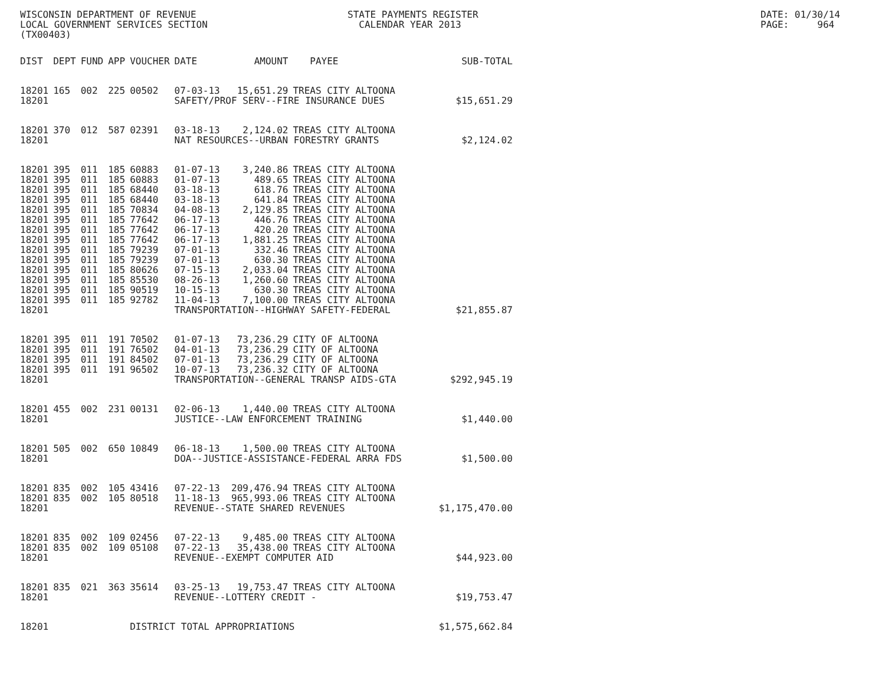WISCONSIN DEPARTMENT OF REVENUE LOCAL GOVERNMENT SERVICES SECTION (TX00403)
STATE PAYMENTS REGISTER CALENDAR YEAR 2013
DATE: 01/30/14 PAGE: 964
| DIST | DEPT | FUND | APP | VOUCHER | DATE | AMOUNT | PAYEE | SUB-TOTAL |
| --- | --- | --- | --- | --- | --- | --- | --- | --- |
| 18201 | 165 | 002 | 225 | 00502 | 07-03-13 | 15,651.29 | TREAS CITY ALTOONA | |
| 18201 | | | | | SAFETY/PROF SERV--FIRE INSURANCE DUES | | | $15,651.29 |
| 18201 | 370 | 012 | 587 | 02391 | 03-18-13 | 2,124.02 | TREAS CITY ALTOONA | |
| 18201 | | | | | NAT RESOURCES--URBAN FORESTRY GRANTS | | | $2,124.02 |
| 18201 | 395 | 011 | 185 | 60883 | 01-07-13 | 3,240.86 | TREAS CITY ALTOONA | |
| 18201 | 395 | 011 | 185 | 60883 | 01-07-13 | 489.65 | TREAS CITY ALTOONA | |
| 18201 | 395 | 011 | 185 | 68440 | 03-18-13 | 618.76 | TREAS CITY ALTOONA | |
| 18201 | 395 | 011 | 185 | 68440 | 03-18-13 | 641.84 | TREAS CITY ALTOONA | |
| 18201 | 395 | 011 | 185 | 70834 | 04-08-13 | 2,129.85 | TREAS CITY ALTOONA | |
| 18201 | 395 | 011 | 185 | 77642 | 06-17-13 | 446.76 | TREAS CITY ALTOONA | |
| 18201 | 395 | 011 | 185 | 77642 | 06-17-13 | 420.20 | TREAS CITY ALTOONA | |
| 18201 | 395 | 011 | 185 | 77642 | 06-17-13 | 1,881.25 | TREAS CITY ALTOONA | |
| 18201 | 395 | 011 | 185 | 79239 | 07-01-13 | 332.46 | TREAS CITY ALTOONA | |
| 18201 | 395 | 011 | 185 | 79239 | 07-01-13 | 630.30 | TREAS CITY ALTOONA | |
| 18201 | 395 | 011 | 185 | 80626 | 07-15-13 | 2,033.04 | TREAS CITY ALTOONA | |
| 18201 | 395 | 011 | 185 | 85530 | 08-26-13 | 1,260.60 | TREAS CITY ALTOONA | |
| 18201 | 395 | 011 | 185 | 90519 | 10-15-13 | 630.30 | TREAS CITY ALTOONA | |
| 18201 | 395 | 011 | 185 | 92782 | 11-04-13 | 7,100.00 | TREAS CITY ALTOONA | |
| 18201 | | | | | TRANSPORTATION--HIGHWAY SAFETY-FEDERAL | | | $21,855.87 |
| 18201 | 395 | 011 | 191 | 70502 | 01-07-13 | 73,236.29 | CITY OF ALTOONA | |
| 18201 | 395 | 011 | 191 | 76502 | 04-01-13 | 73,236.29 | CITY OF ALTOONA | |
| 18201 | 395 | 011 | 191 | 84502 | 07-01-13 | 73,236.29 | CITY OF ALTOONA | |
| 18201 | 395 | 011 | 191 | 96502 | 10-07-13 | 73,236.32 | CITY OF ALTOONA | |
| 18201 | | | | | TRANSPORTATION--GENERAL TRANSP AIDS-GTA | | | $292,945.19 |
| 18201 | 455 | 002 | 231 | 00131 | 02-06-13 | 1,440.00 | TREAS CITY ALTOONA | |
| 18201 | | | | | JUSTICE--LAW ENFORCEMENT TRAINING | | | $1,440.00 |
| 18201 | 505 | 002 | 650 | 10849 | 06-18-13 | 1,500.00 | TREAS CITY ALTOONA | |
| 18201 | | | | | DOA--JUSTICE-ASSISTANCE-FEDERAL ARRA FDS | | | $1,500.00 |
| 18201 | 835 | 002 | 105 | 43416 | 07-22-13 | 209,476.94 | TREAS CITY ALTOONA | |
| 18201 | 835 | 002 | 105 | 80518 | 11-18-13 | 965,993.06 | TREAS CITY ALTOONA | |
| 18201 | | | | | REVENUE--STATE SHARED REVENUES | | | $1,175,470.00 |
| 18201 | 835 | 002 | 109 | 02456 | 07-22-13 | 9,485.00 | TREAS CITY ALTOONA | |
| 18201 | 835 | 002 | 109 | 05108 | 07-22-13 | 35,438.00 | TREAS CITY ALTOONA | |
| 18201 | | | | | REVENUE--EXEMPT COMPUTER AID | | | $44,923.00 |
| 18201 | 835 | 021 | 363 | 35614 | 03-25-13 | 19,753.47 | TREAS CITY ALTOONA | |
| 18201 | | | | | REVENUE--LOTTERY CREDIT - | | | $19,753.47 |
| 18201 | | | | DISTRICT TOTAL APPROPRIATIONS | | | | $1,575,662.84 |